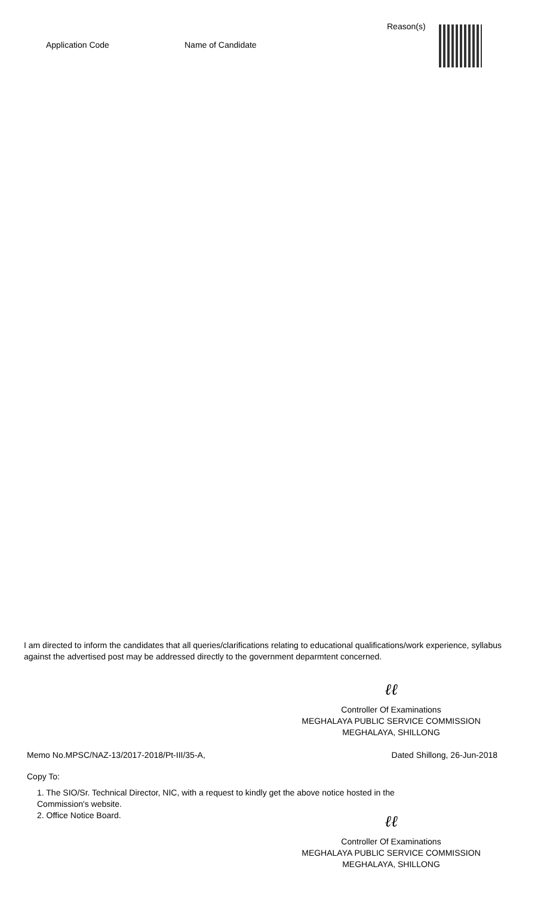| Application Code | Name of Candidate | Reason(s) | |
I am directed to inform the candidates that all queries/clarifications relating to educational qualifications/work experience, syllabus against the advertised post may be addressed directly to the government deparmtent concerned.
ℓℓ
Controller Of Examinations
MEGHALAYA PUBLIC SERVICE COMMISSION
MEGHALAYA, SHILLONG
Memo No.MPSC/NAZ-13/2017-2018/Pt-III/35-A, Dated Shillong, 26-Jun-2018
Copy To:
1. The SIO/Sr. Technical Director, NIC, with a request to kindly get the above notice hosted in the
Commission's website.
2. Office Notice Board.
ℓℓ
Controller Of Examinations
MEGHALAYA PUBLIC SERVICE COMMISSION
MEGHALAYA, SHILLONG